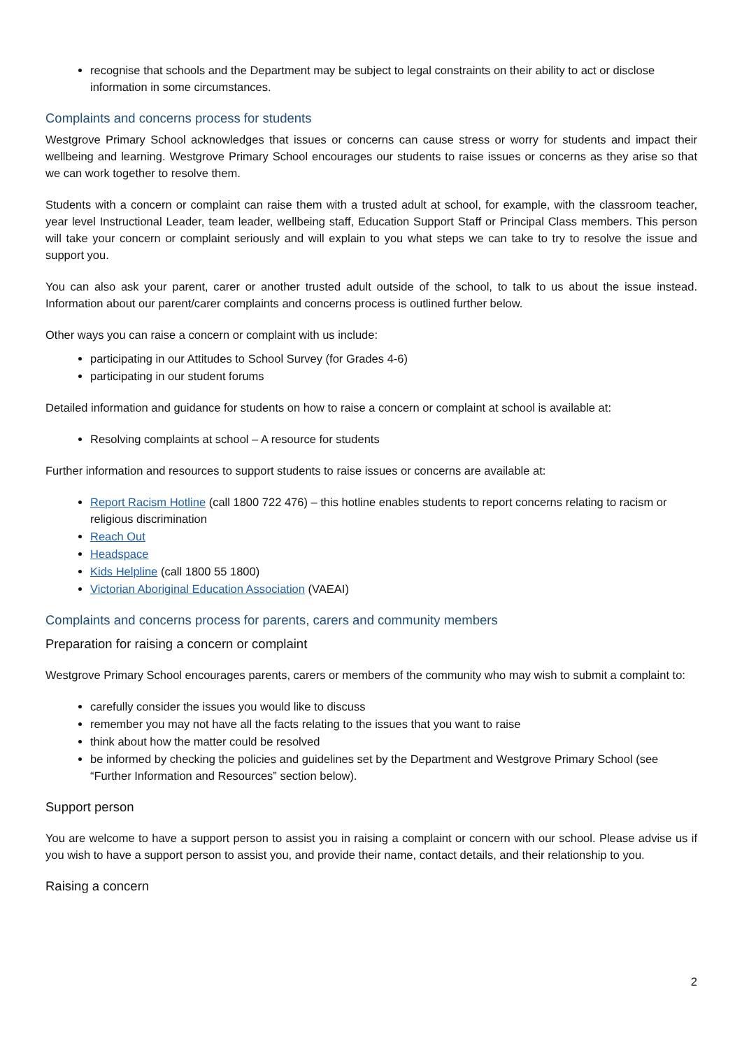recognise that schools and the Department may be subject to legal constraints on their ability to act or disclose information in some circumstances.
Complaints and concerns process for students
Westgrove Primary School acknowledges that issues or concerns can cause stress or worry for students and impact their wellbeing and learning. Westgrove Primary School encourages our students to raise issues or concerns as they arise so that we can work together to resolve them.
Students with a concern or complaint can raise them with a trusted adult at school, for example, with the classroom teacher, year level Instructional Leader, team leader, wellbeing staff, Education Support Staff or Principal Class members. This person will take your concern or complaint seriously and will explain to you what steps we can take to try to resolve the issue and support you.
You can also ask your parent, carer or another trusted adult outside of the school, to talk to us about the issue instead. Information about our parent/carer complaints and concerns process is outlined further below.
Other ways you can raise a concern or complaint with us include:
participating in our Attitudes to School Survey (for Grades 4-6)
participating in our student forums
Detailed information and guidance for students on how to raise a concern or complaint at school is available at:
Resolving complaints at school – A resource for students
Further information and resources to support students to raise issues or concerns are available at:
Report Racism Hotline (call 1800 722 476) – this hotline enables students to report concerns relating to racism or religious discrimination
Reach Out
Headspace
Kids Helpline (call 1800 55 1800)
Victorian Aboriginal Education Association (VAEAI)
Complaints and concerns process for parents, carers and community members
Preparation for raising a concern or complaint
Westgrove Primary School encourages parents, carers or members of the community who may wish to submit a complaint to:
carefully consider the issues you would like to discuss
remember you may not have all the facts relating to the issues that you want to raise
think about how the matter could be resolved
be informed by checking the policies and guidelines set by the Department and Westgrove Primary School (see “Further Information and Resources” section below).
Support person
You are welcome to have a support person to assist you in raising a complaint or concern with our school. Please advise us if you wish to have a support person to assist you, and provide their name, contact details, and their relationship to you.
Raising a concern
2